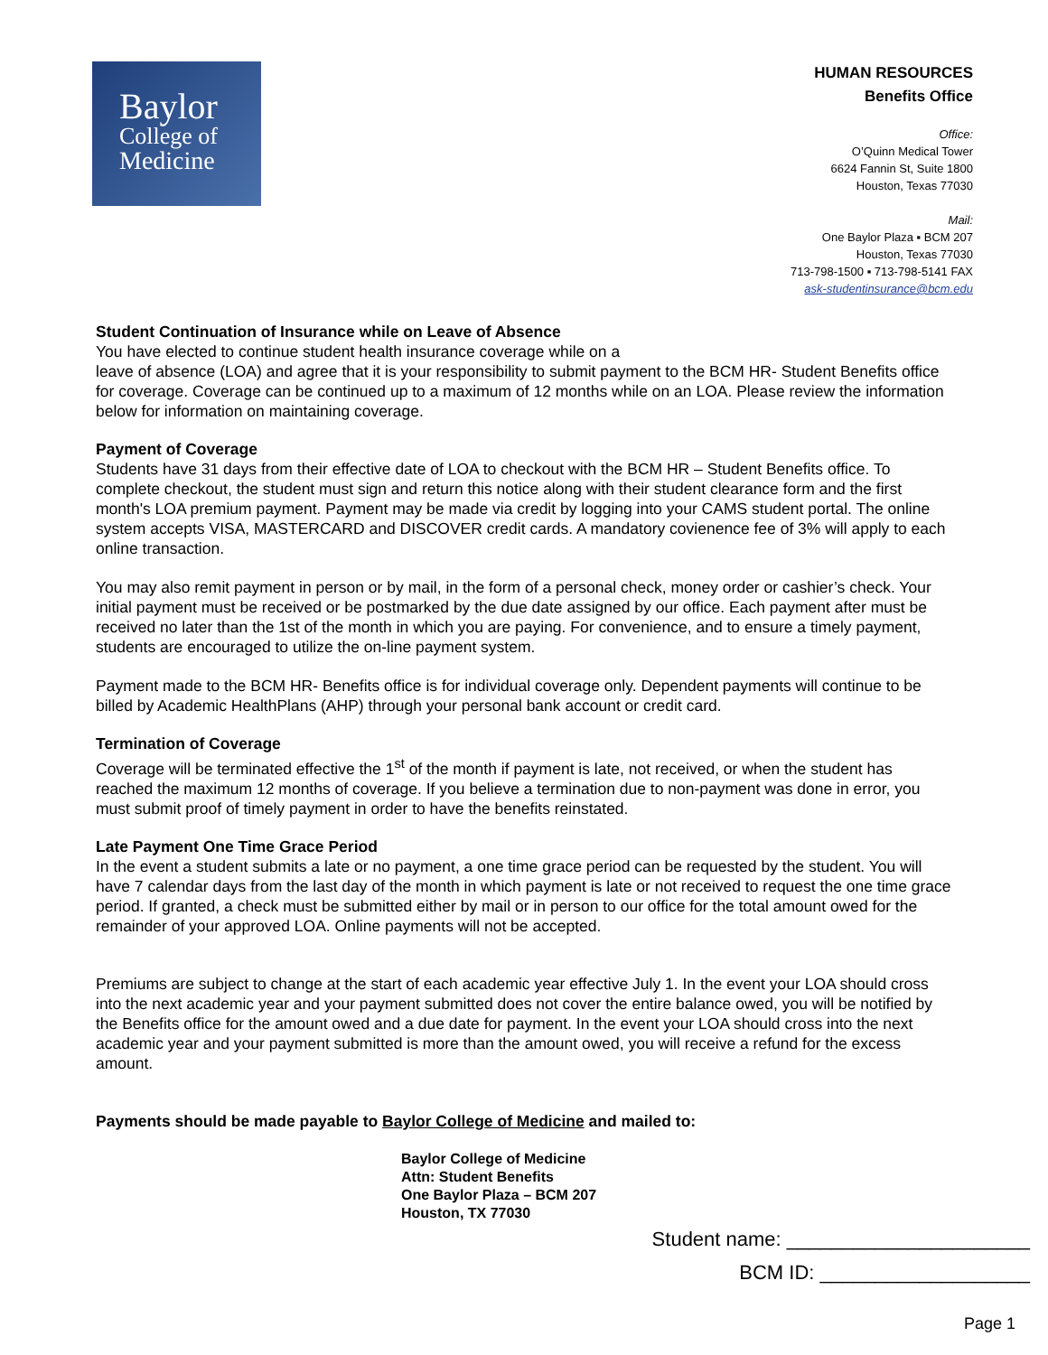Baylor
College of
Medicine
HUMAN RESOURCES
Benefits Office
Office:
O’Quinn Medical Tower
6624 Fannin St, Suite 1800
Houston, Texas 77030
Mail:
One Baylor Plaza ▪ BCM 207
Houston, Texas 77030
713-798-1500 ▪ 713-798-5141 FAX
ask-studentinsurance@bcm.edu
Student Continuation of Insurance while on Leave of Absence
You have elected to continue student health insurance coverage while on a
leave of absence (LOA) and agree that it is your responsibility to submit payment to the BCM HR- Student Benefits office for coverage. Coverage can be continued up to a maximum of 12 months while on an LOA. Please review the information below for information on maintaining coverage.
Payment of Coverage
Students have 31 days from their effective date of LOA to checkout with the BCM HR – Student Benefits office. To complete checkout, the student must sign and return this notice along with their student clearance form and the first month's LOA premium payment. Payment may be made via credit by logging into your CAMS student portal. The online system accepts VISA, MASTERCARD and DISCOVER credit cards. A mandatory covienence fee of 3% will apply to each online transaction.
You may also remit payment in person or by mail, in the form of a personal check, money order or cashier’s check. Your initial payment must be received or be postmarked by the due date assigned by our office. Each payment after must be received no later than the 1st of the month in which you are paying. For convenience, and to ensure a timely payment, students are encouraged to utilize the on-line payment system.
Payment made to the BCM HR- Benefits office is for individual coverage only. Dependent payments will continue to be billed by Academic HealthPlans (AHP) through your personal bank account or credit card.
Termination of Coverage
Coverage will be terminated effective the 1<sup>st</sup> of the month if payment is late, not received, or when the student has reached the maximum 12 months of coverage. If you believe a termination due to non-payment was done in error, you must submit proof of timely payment in order to have the benefits reinstated.
Late Payment One Time Grace Period
In the event a student submits a late or no payment, a one time grace period can be requested by the student. You will have 7 calendar days from the last day of the month in which payment is late or not received to request the one time grace period. If granted, a check must be submitted either by mail or in person to our office for the total amount owed for the remainder of your approved LOA. Online payments will not be accepted.
Premiums are subject to change at the start of each academic year effective July 1. In the event your LOA should cross into the next academic year and your payment submitted does not cover the entire balance owed, you will be notified by the Benefits office for the amount owed and a due date for payment. In the event your LOA should cross into the next academic year and your payment submitted is more than the amount owed, you will receive a refund for the excess amount.
Payments should be made payable to Baylor College of Medicine and mailed to:
Baylor College of Medicine
Attn: Student Benefits
One Baylor Plaza – BCM 207
Houston, TX 77030
Student name: ______________________
BCM ID: ___________________
Page 1